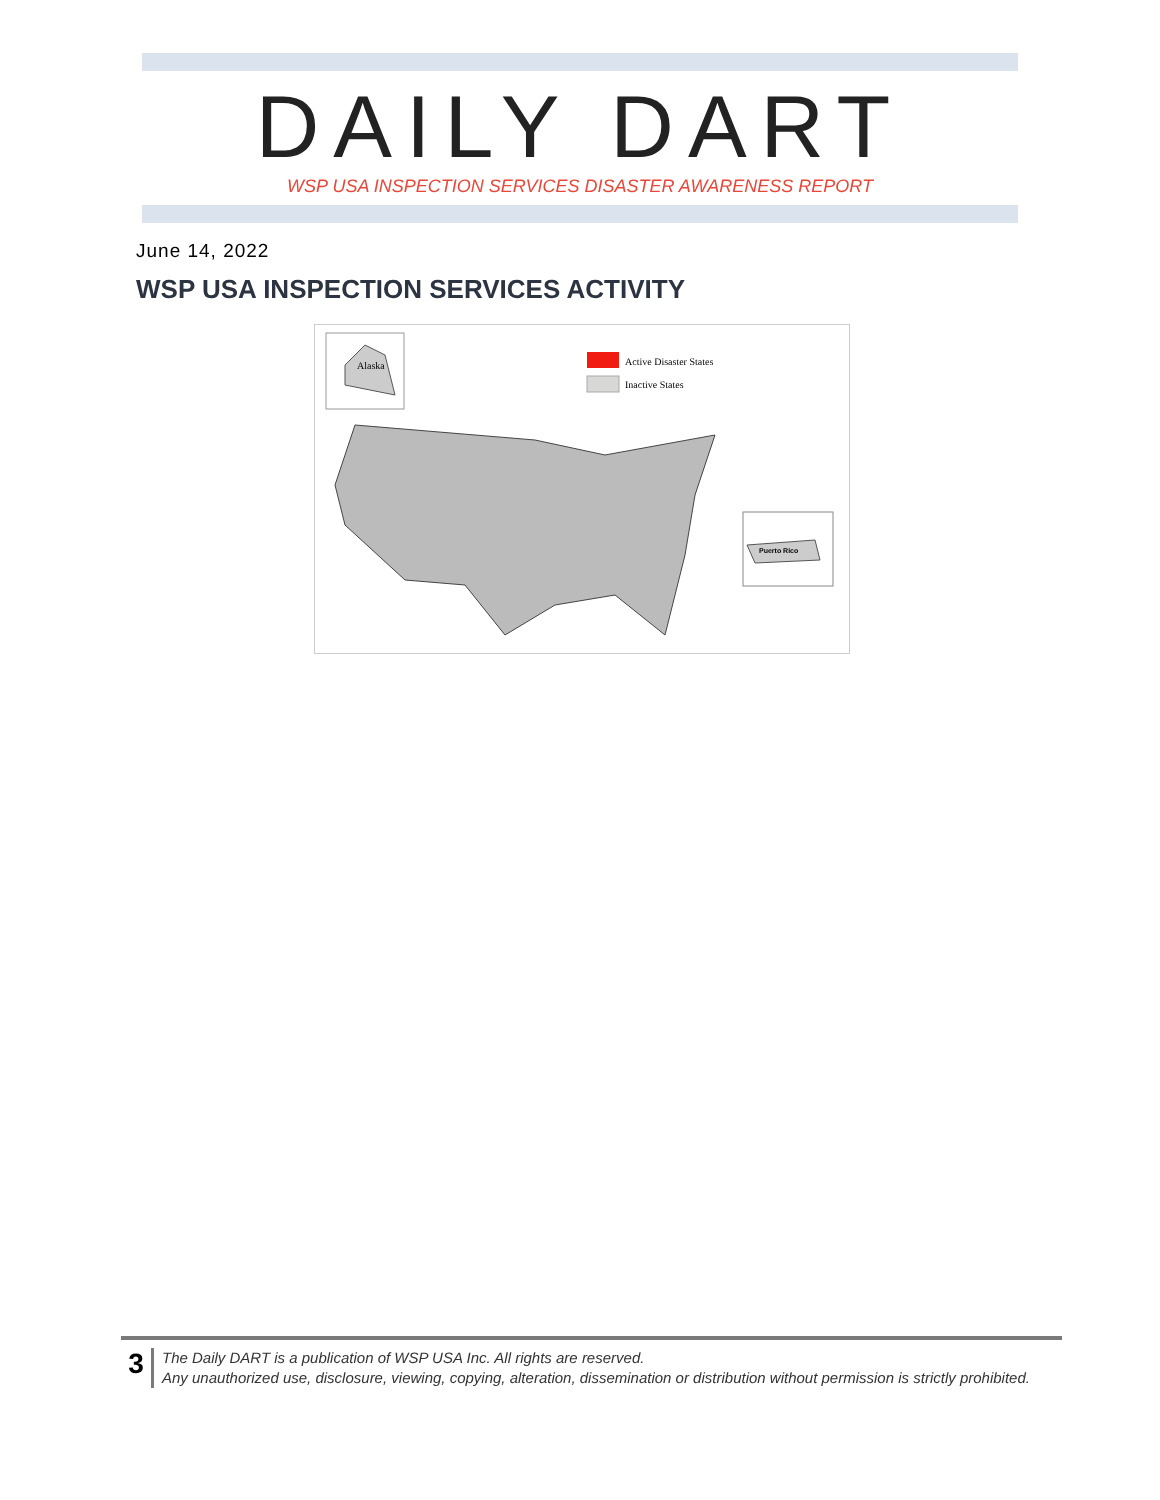DAILY DART WSP USA INSPECTION SERVICES DISASTER AWARENESS REPORT
June 14, 2022
WSP USA INSPECTION SERVICES ACTIVITY
Alaska
Active Disaster States
Inactive States
Puerto Rico
3
The Daily DART is a publication of WSP USA Inc. All rights are reserved.
Any unauthorized use, disclosure, viewing, copying, alteration, dissemination or distribution without permission is strictly prohibited.